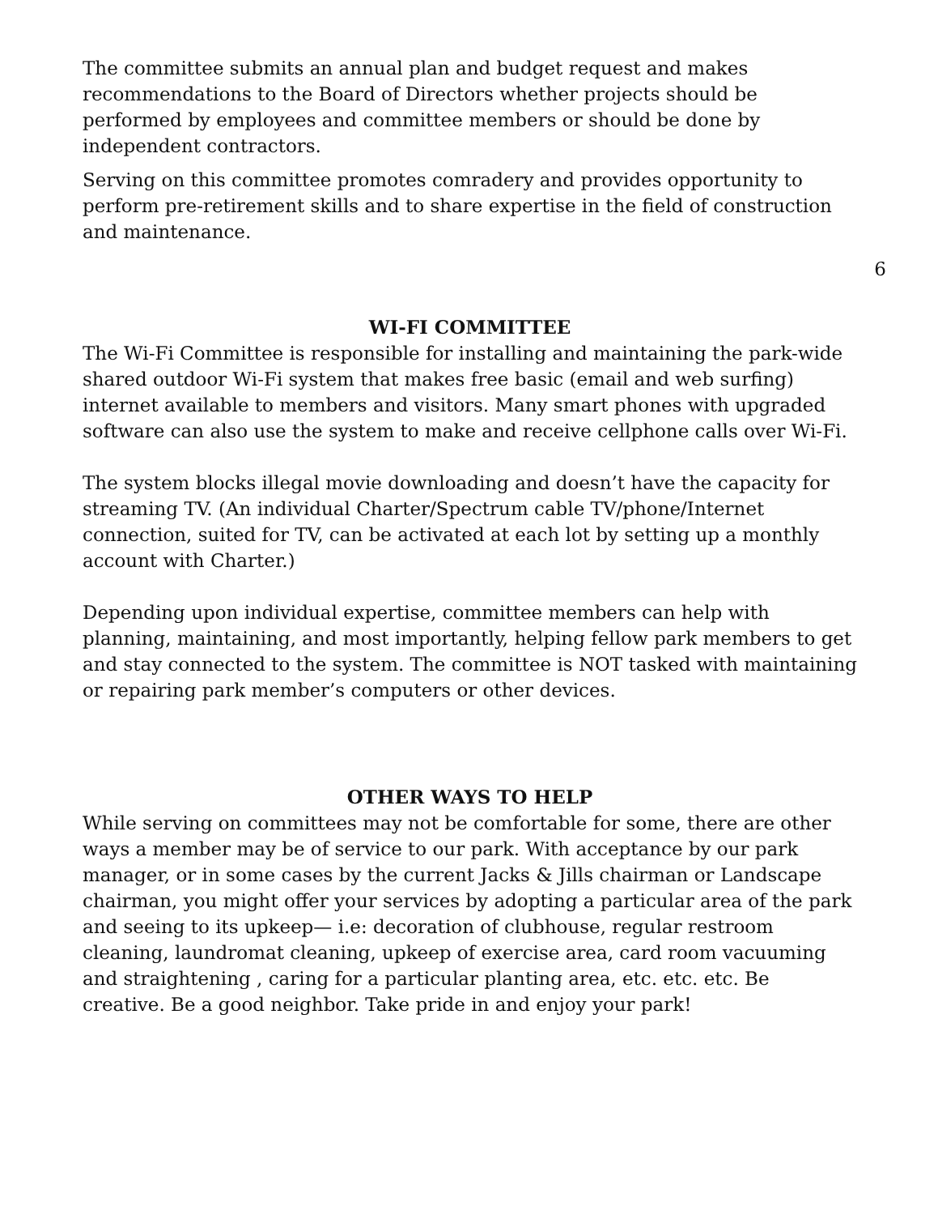The committee submits an annual plan and budget request and makes recommendations to the Board of Directors whether projects should be performed by employees and committee members or should be done by independent contractors.
Serving on this committee promotes comradery and provides opportunity to perform pre-retirement skills and to share expertise in the field of construction and maintenance.
6
WI-FI COMMITTEE
The Wi-Fi Committee is responsible for installing and maintaining the park-wide shared outdoor Wi-Fi system that makes free basic (email and web surfing) internet available to members and visitors. Many smart phones with upgraded software can also use the system to make and receive cellphone calls over Wi-Fi.
The system blocks illegal movie downloading and doesn’t have the capacity for streaming TV. (An individual Charter/Spectrum cable TV/phone/Internet connection, suited for TV, can be activated at each lot by setting up a monthly account with Charter.)
Depending upon individual expertise, committee members can help with planning, maintaining, and most importantly, helping fellow park members to get and stay connected to the system. The committee is NOT tasked with maintaining or repairing park member’s computers or other devices.
OTHER WAYS TO HELP
While serving on committees may not be comfortable for some, there are other ways a member may be of service to our park. With acceptance by our park manager, or in some cases by the current Jacks & Jills chairman or Landscape chairman, you might offer your services by adopting a particular area of the park and seeing to its upkeep— i.e: decoration of clubhouse, regular restroom cleaning, laundromat cleaning, upkeep of exercise area, card room vacuuming and straightening , caring for a particular planting area, etc. etc. etc. Be creative. Be a good neighbor. Take pride in and enjoy your park!